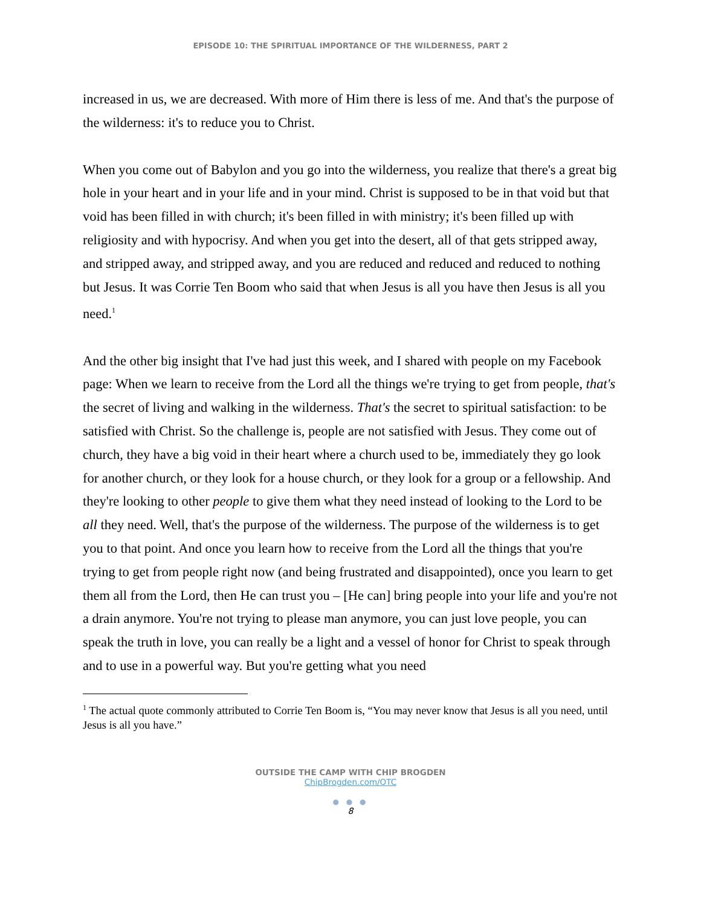EPISODE 10: THE SPIRITUAL IMPORTANCE OF THE WILDERNESS, PART 2
increased in us, we are decreased. With more of Him there is less of me. And that's the purpose of the wilderness: it's to reduce you to Christ.
When you come out of Babylon and you go into the wilderness, you realize that there's a great big hole in your heart and in your life and in your mind. Christ is supposed to be in that void but that void has been filled in with church; it's been filled in with ministry; it's been filled up with religiosity and with hypocrisy. And when you get into the desert, all of that gets stripped away, and stripped away, and stripped away, and you are reduced and reduced and reduced to nothing but Jesus. It was Corrie Ten Boom who said that when Jesus is all you have then Jesus is all you need.<sup>1</sup>
And the other big insight that I've had just this week, and I shared with people on my Facebook page: When we learn to receive from the Lord all the things we're trying to get from people, that's the secret of living and walking in the wilderness. That's the secret to spiritual satisfaction: to be satisfied with Christ. So the challenge is, people are not satisfied with Jesus. They come out of church, they have a big void in their heart where a church used to be, immediately they go look for another church, or they look for a house church, or they look for a group or a fellowship. And they're looking to other people to give them what they need instead of looking to the Lord to be all they need. Well, that's the purpose of the wilderness. The purpose of the wilderness is to get you to that point. And once you learn how to receive from the Lord all the things that you're trying to get from people right now (and being frustrated and disappointed), once you learn to get them all from the Lord, then He can trust you – [He can] bring people into your life and you're not a drain anymore. You're not trying to please man anymore, you can just love people, you can speak the truth in love, you can really be a light and a vessel of honor for Christ to speak through and to use in a powerful way. But you're getting what you need
<sup>1</sup> The actual quote commonly attributed to Corrie Ten Boom is, “You may never know that Jesus is all you need, until Jesus is all you have.”
OUTSIDE THE CAMP WITH CHIP BROGDEN
ChipBrogden.com/OTC
● ● ●
8